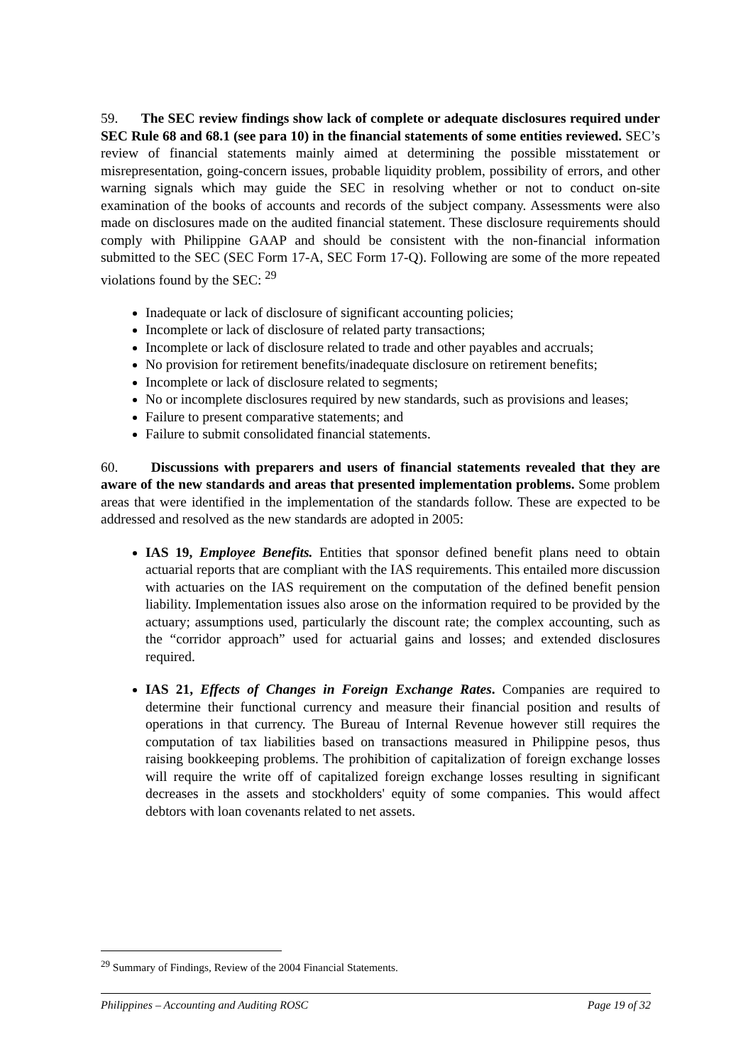59. The SEC review findings show lack of complete or adequate disclosures required under SEC Rule 68 and 68.1 (see para 10) in the financial statements of some entities reviewed. SEC’s review of financial statements mainly aimed at determining the possible misstatement or misrepresentation, going-concern issues, probable liquidity problem, possibility of errors, and other warning signals which may guide the SEC in resolving whether or not to conduct on-site examination of the books of accounts and records of the subject company. Assessments were also made on disclosures made on the audited financial statement. These disclosure requirements should comply with Philippine GAAP and should be consistent with the non-financial information submitted to the SEC (SEC Form 17-A, SEC Form 17-Q). Following are some of the more repeated violations found by the SEC: <sup>29</sup>
Inadequate or lack of disclosure of significant accounting policies;
Incomplete or lack of disclosure of related party transactions;
Incomplete or lack of disclosure related to trade and other payables and accruals;
No provision for retirement benefits/inadequate disclosure on retirement benefits;
Incomplete or lack of disclosure related to segments;
No or incomplete disclosures required by new standards, such as provisions and leases;
Failure to present comparative statements; and
Failure to submit consolidated financial statements.
60. Discussions with preparers and users of financial statements revealed that they are aware of the new standards and areas that presented implementation problems. Some problem areas that were identified in the implementation of the standards follow. These are expected to be addressed and resolved as the new standards are adopted in 2005:
IAS 19, Employee Benefits. Entities that sponsor defined benefit plans need to obtain actuarial reports that are compliant with the IAS requirements. This entailed more discussion with actuaries on the IAS requirement on the computation of the defined benefit pension liability. Implementation issues also arose on the information required to be provided by the actuary; assumptions used, particularly the discount rate; the complex accounting, such as the “corridor approach” used for actuarial gains and losses; and extended disclosures required.
IAS 21, Effects of Changes in Foreign Exchange Rates. Companies are required to determine their functional currency and measure their financial position and results of operations in that currency. The Bureau of Internal Revenue however still requires the computation of tax liabilities based on transactions measured in Philippine pesos, thus raising bookkeeping problems. The prohibition of capitalization of foreign exchange losses will require the write off of capitalized foreign exchange losses resulting in significant decreases in the assets and stockholders' equity of some companies. This would affect debtors with loan covenants related to net assets.
<sup>29</sup> Summary of Findings, Review of the 2004 Financial Statements.
Philippines – Accounting and Auditing ROSC Page 19 of 32